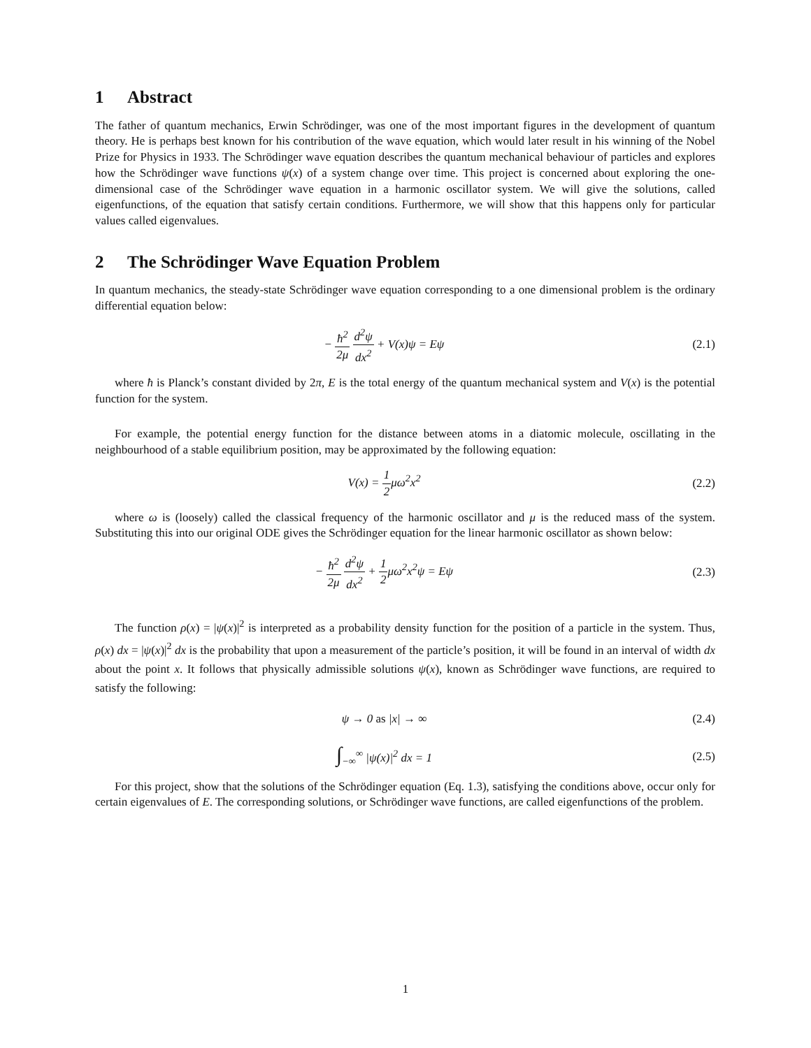1 Abstract
The father of quantum mechanics, Erwin Schrödinger, was one of the most important figures in the development of quantum theory. He is perhaps best known for his contribution of the wave equation, which would later result in his winning of the Nobel Prize for Physics in 1933. The Schrödinger wave equation describes the quantum mechanical behaviour of particles and explores how the Schrödinger wave functions ψ(x) of a system change over time. This project is concerned about exploring the one-dimensional case of the Schrödinger wave equation in a harmonic oscillator system. We will give the solutions, called eigenfunctions, of the equation that satisfy certain conditions. Furthermore, we will show that this happens only for particular values called eigenvalues.
2 The Schrödinger Wave Equation Problem
In quantum mechanics, the steady-state Schrödinger wave equation corresponding to a one dimensional problem is the ordinary differential equation below:
− ħ<sup>2</sup> 2μ d<sup>2</sup>ψ dx<sup>2</sup> + V(x)ψ = Eψ (2.1)
where ħ is Planck’s constant divided by 2π, E is the total energy of the quantum mechanical system and V(x) is the potential function for the system.
For example, the potential energy function for the distance between atoms in a diatomic molecule, oscillating in the neighbourhood of a stable equilibrium position, may be approximated by the following equation:
V(x) = 1 2μω<sup>2</sup>x<sup>2</sup> (2.2)
where ω is (loosely) called the classical frequency of the harmonic oscillator and μ is the reduced mass of the system. Substituting this into our original ODE gives the Schrödinger equation for the linear harmonic oscillator as shown below:
− ħ<sup>2</sup> 2μ d<sup>2</sup>ψ dx<sup>2</sup> + 1 2μω<sup>2</sup>x<sup>2</sup>ψ = Eψ
(2.3)
The function ρ(x) = |ψ(x)|<sup>2</sup> is interpreted as a probability density function for the position of a particle in the system. Thus, ρ(x) dx = |ψ(x)|<sup>2</sup> dx is the probability that upon a measurement of the particle’s position, it will be found in an interval of width dx about the point x. It follows that physically admissible solutions ψ(x), known as Schrödinger wave functions, are required to satisfy the following:
ψ → 0 as |x| → ∞ (2.4)
∫<sub>−∞</sub><sup>∞</sup> |ψ(x)|<sup>2</sup> dx = 1 (2.5)
For this project, show that the solutions of the Schrödinger equation (Eq. 1.3), satisfying the conditions above, occur only for certain eigenvalues of E. The corresponding solutions, or Schrödinger wave functions, are called eigenfunctions of the problem.
1